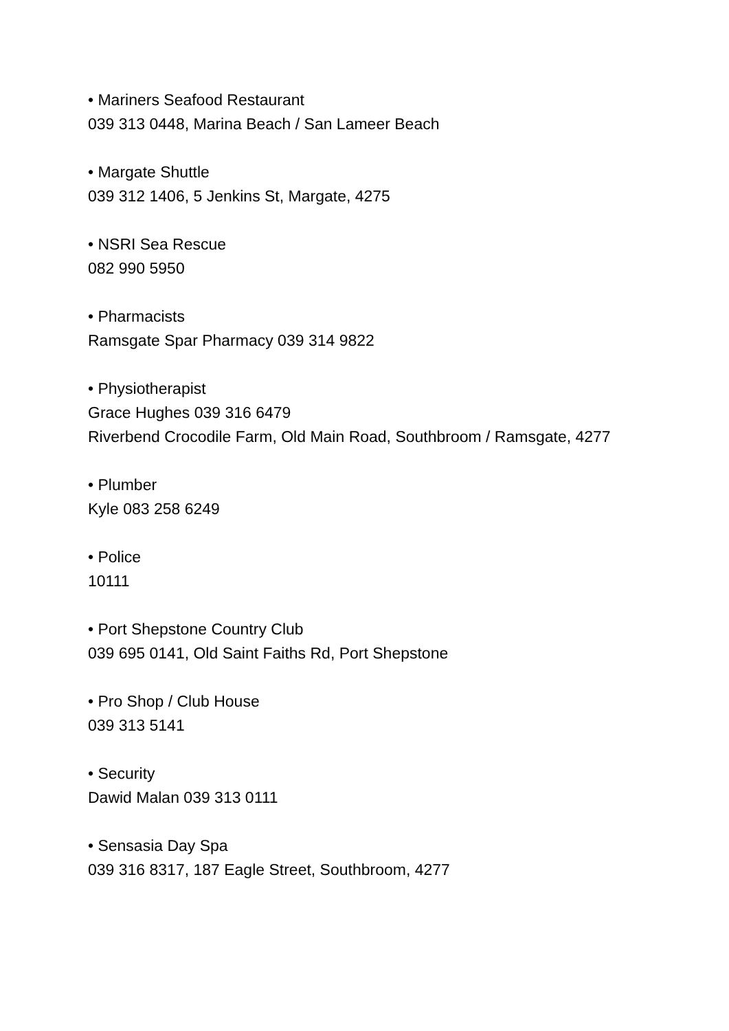• Mariners Seafood Restaurant
039 313 0448, Marina Beach / San Lameer Beach
• Margate Shuttle
039 312 1406, 5 Jenkins St, Margate, 4275
• NSRI Sea Rescue
082 990 5950
• Pharmacists
Ramsgate Spar Pharmacy 039 314 9822
• Physiotherapist
Grace Hughes 039 316 6479
Riverbend Crocodile Farm, Old Main Road, Southbroom / Ramsgate, 4277
• Plumber
Kyle 083 258 6249
• Police
10111
• Port Shepstone Country Club
039 695 0141, Old Saint Faiths Rd, Port Shepstone
• Pro Shop / Club House
039 313 5141
• Security
Dawid Malan 039 313 0111
• Sensasia Day Spa
039 316 8317, 187 Eagle Street, Southbroom, 4277